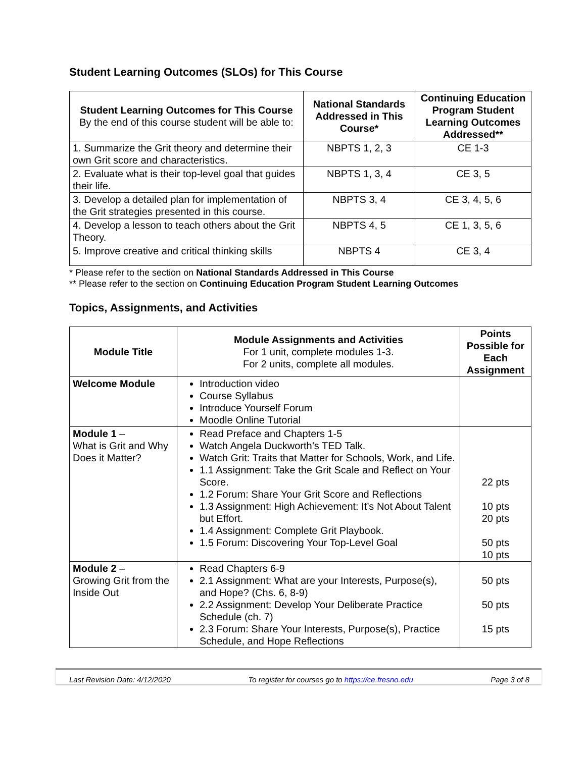Student Learning Outcomes (SLOs) for This Course
| Student Learning Outcomes for This Course By the end of this course student will be able to: | National Standards Addressed in This Course* | Continuing Education Program Student Learning Outcomes Addressed** |
| --- | --- | --- |
| 1. Summarize the Grit theory and determine their own Grit score and characteristics. | NBPTS 1, 2, 3 | CE 1-3 |
| 2. Evaluate what is their top-level goal that guides their life. | NBPTS 1, 3, 4 | CE 3, 5 |
| 3. Develop a detailed plan for implementation of the Grit strategies presented in this course. | NBPTS 3, 4 | CE 3, 4, 5, 6 |
| 4. Develop a lesson to teach others about the Grit Theory. | NBPTS 4, 5 | CE 1, 3, 5, 6 |
| 5. Improve creative and critical thinking skills | NBPTS 4 | CE 3, 4 |
* Please refer to the section on National Standards Addressed in This Course
** Please refer to the section on Continuing Education Program Student Learning Outcomes
Topics, Assignments, and Activities
| Module Title | Module Assignments and Activities For 1 unit, complete modules 1-3. For 2 units, complete all modules. | Points Possible for Each Assignment |
| --- | --- | --- |
| Welcome Module | Introduction video Course Syllabus Introduce Yourself Forum Moodle Online Tutorial | |
| Module 1 – What is Grit and Why Does it Matter? | Read Preface and Chapters 1-5 Watch Angela Duckworth’s TED Talk. Watch Grit: Traits that Matter for Schools, Work, and Life. 1.1 Assignment: Take the Grit Scale and Reflect on Your Score. 1.2 Forum: Share Your Grit Score and Reflections 1.3 Assignment: High Achievement: It’s Not About Talent but Effort. 1.4 Assignment: Complete Grit Playbook. 1.5 Forum: Discovering Your Top-Level Goal | 22 pts 10 pts 20 pts 50 pts 10 pts |
| Module 2 – Growing Grit from the Inside Out | Read Chapters 6-9 2.1 Assignment: What are your Interests, Purpose(s), and Hope? (Chs. 6, 8-9) 2.2 Assignment: Develop Your Deliberate Practice Schedule (ch. 7) 2.3 Forum: Share Your Interests, Purpose(s), Practice Schedule, and Hope Reflections | 50 pts 50 pts 15 pts |
Last Revision Date: 4/12/2020 To register for courses go to https://ce.fresno.edu Page 3 of 8